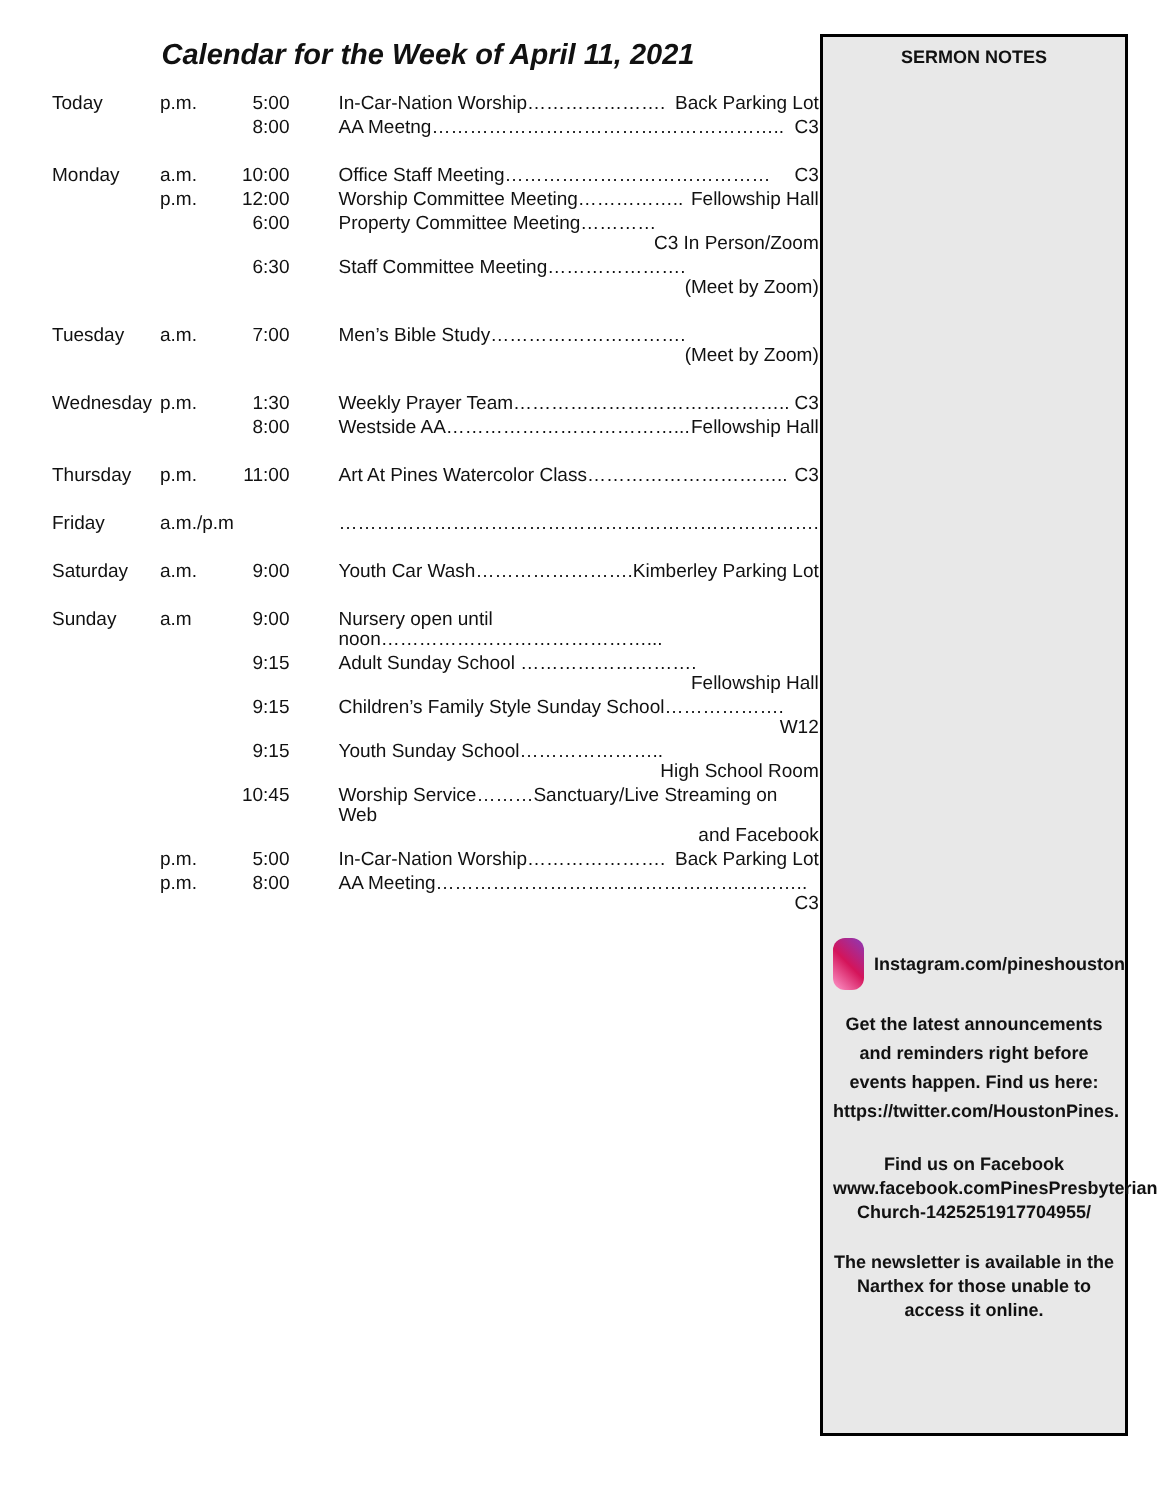Calendar for the Week of April 11, 2021
| Today | p.m. | 5:00 | In-Car-Nation Worship…………………. Back Parking Lot |
| | | 8:00 | AA Meetng……………………………………………….. C3 |
| Monday | a.m. | 10:00 | Office Staff Meeting…………………………………… C3 |
| | p.m. | 12:00 | Worship Committee Meeting…………….. Fellowship Hall |
| | | 6:00 | Property Committee Meeting………… C3 In Person/Zoom |
| | | 6:30 | Staff Committee Meeting…………………. (Meet by Zoom) |
| Tuesday | a.m. | 7:00 | Men’s Bible Study…………………………. (Meet by Zoom) |
| Wednesday | p.m. | 1:30 | Weekly Prayer Team…………………………………….. C3 |
| | | 8:00 | Westside AA………………………………... Fellowship Hall |
| Thursday | p.m. | 11:00 | Art At Pines Watercolor Class………………………….. C3 |
| Friday | a.m./p.m | | …………………………………………………………………. |
| Saturday | a.m. | 9:00 | Youth Car Wash……………………. Kimberley Parking Lot |
| Sunday | a.m | 9:00 | Nursery open until noon……………………………………... |
| | | 9:15 | Adult Sunday School ………………………. Fellowship Hall |
| | | 9:15 | Children’s Family Style Sunday School………………. W12 |
| | | 9:15 | Youth Sunday School………………….. High School Room |
| | | 10:45 | Worship Service………Sanctuary/Live Streaming on Web and Facebook |
| | p.m. | 5:00 | In-Car-Nation Worship…………………. Back Parking Lot |
| | p.m. | 8:00 | AA Meeting………………………………………………….. C3 |
SERMON NOTES
Instagram.com/pineshouston
Get the latest announcements and reminders right before events happen. Find us here: https://twitter.com/HoustonPines.
Find us on Facebook www.facebook.comPinesPresbyterian Church-1425251917704955/
The newsletter is available in the Narthex for those unable to access it online.